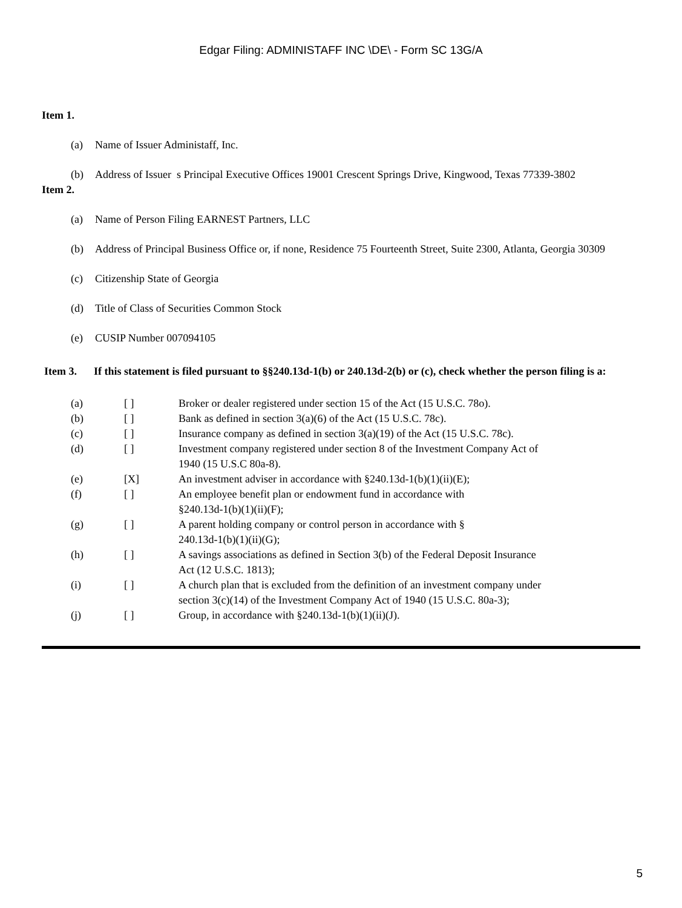Edgar Filing: ADMINISTAFF INC \DE\ - Form SC 13G/A
Item 1.
(a) Name of Issuer Administaff, Inc.
(b) Address of Issuer s Principal Executive Offices 19001 Crescent Springs Drive, Kingwood, Texas 77339-3802
Item 2.
(a) Name of Person Filing EARNEST Partners, LLC
(b) Address of Principal Business Office or, if none, Residence 75 Fourteenth Street, Suite 2300, Atlanta, Georgia 30309
(c) Citizenship State of Georgia
(d) Title of Class of Securities Common Stock
(e) CUSIP Number 007094105
Item 3. If this statement is filed pursuant to §§240.13d-1(b) or 240.13d-2(b) or (c), check whether the person filing is a:
| (a) | [ ] | Broker or dealer registered under section 15 of the Act (15 U.S.C. 78o). |
| (b) | [ ] | Bank as defined in section 3(a)(6) of the Act (15 U.S.C. 78c). |
| (c) | [ ] | Insurance company as defined in section 3(a)(19) of the Act (15 U.S.C. 78c). |
| (d) | [ ] | Investment company registered under section 8 of the Investment Company Act of 1940 (15 U.S.C 80a-8). |
| (e) | [X] | An investment adviser in accordance with §240.13d-1(b)(1)(ii)(E); |
| (f) | [ ] | An employee benefit plan or endowment fund in accordance with §240.13d-1(b)(1)(ii)(F); |
| (g) | [ ] | A parent holding company or control person in accordance with § 240.13d-1(b)(1)(ii)(G); |
| (h) | [ ] | A savings associations as defined in Section 3(b) of the Federal Deposit Insurance Act (12 U.S.C. 1813); |
| (i) | [ ] | A church plan that is excluded from the definition of an investment company under section 3(c)(14) of the Investment Company Act of 1940 (15 U.S.C. 80a-3); |
| (j) | [ ] | Group, in accordance with §240.13d-1(b)(1)(ii)(J). |
5